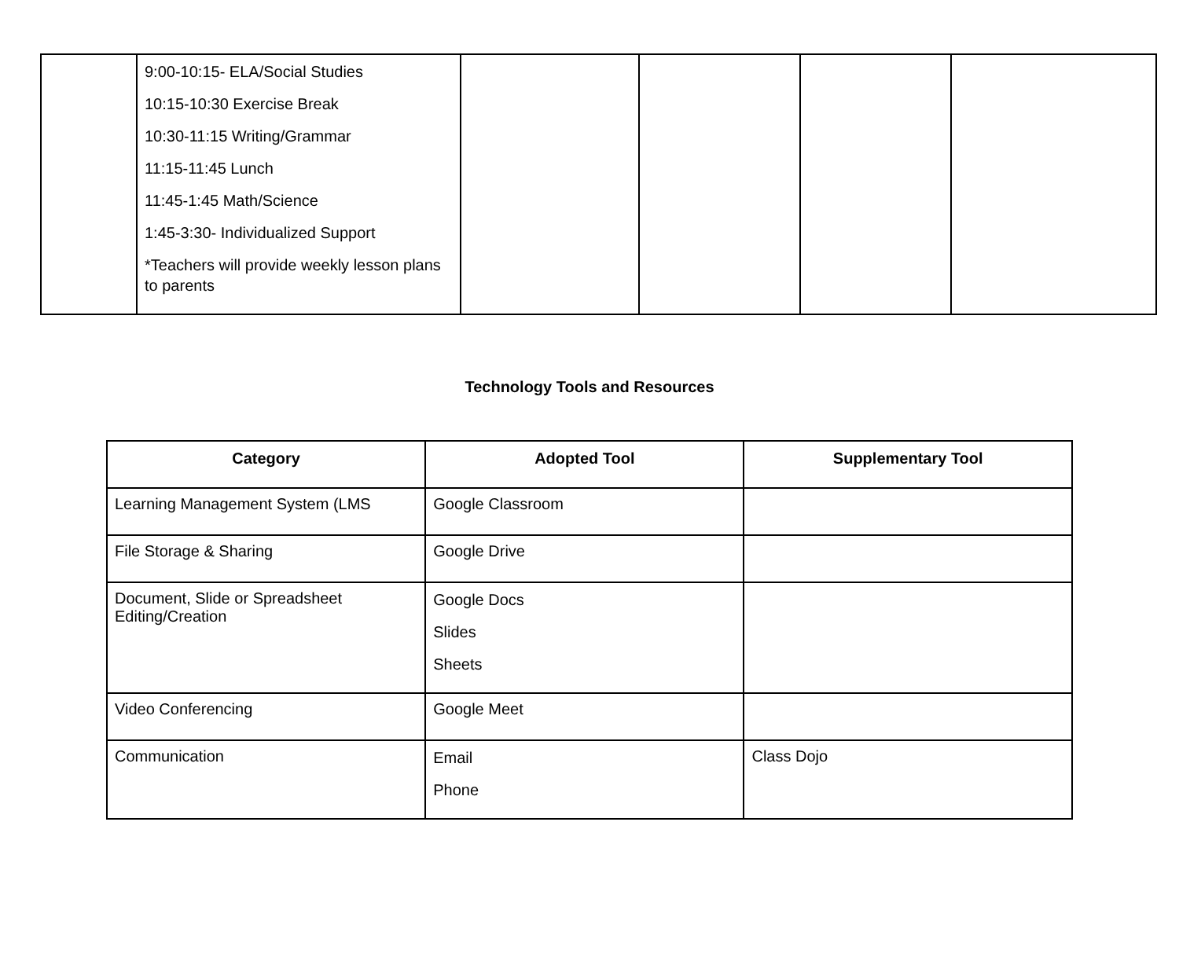| | 9:00-10:15- ELA/Social Studies 10:15-10:30 Exercise Break 10:30-11:15 Writing/Grammar 11:15-11:45 Lunch 11:45-1:45 Math/Science 1:45-3:30- Individualized Support *Teachers will provide weekly lesson plans to parents | | | | |
Technology Tools and Resources
| Category | Adopted Tool | Supplementary Tool |
| --- | --- | --- |
| Learning Management System (LMS | Google Classroom | |
| File Storage & Sharing | Google Drive | |
| Document, Slide or Spreadsheet Editing/Creation | Google Docs Slides Sheets | |
| Video Conferencing | Google Meet | |
| Communication | Email Phone | Class Dojo |